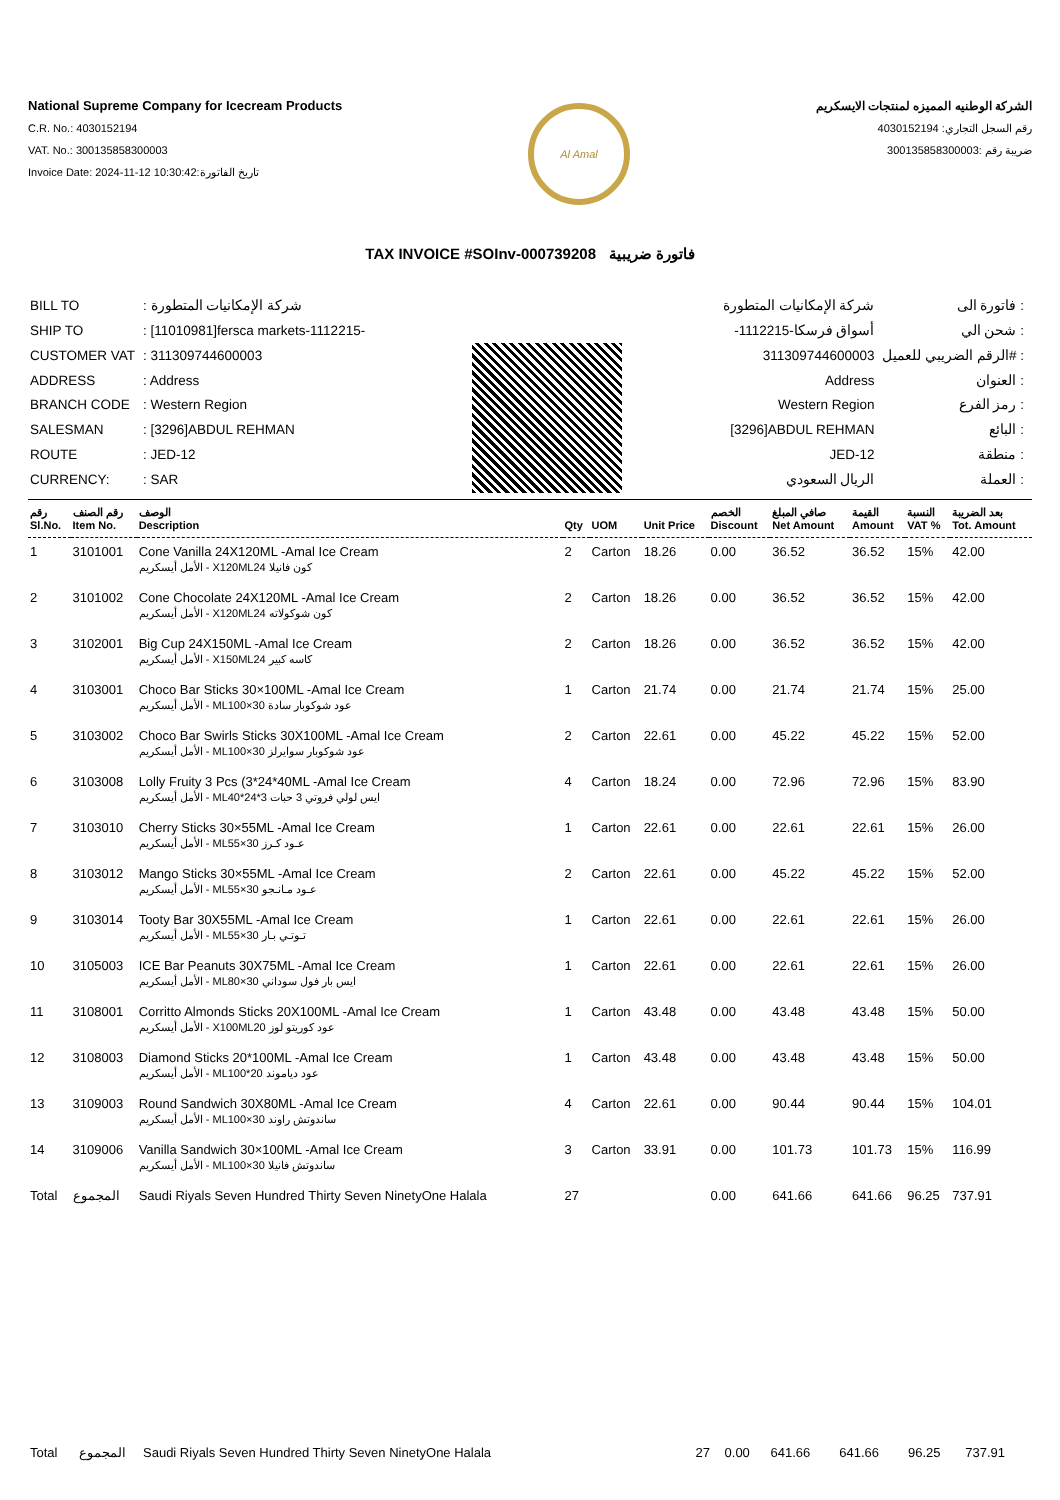National Supreme Company for Icecream Products
C.R. No.: 4030152194
VAT. No.: 300135858300003
Invoice Date: 2024-11-12 10:30:42:تاريخ الفاتورة
Al Amal
الشركة الوطنيه المميزه لمنتجات الايسكريم
رقم السجل التجاري: 4030152194
ضريبة رقم :300135858300003
TAX INVOICE #SOInv-000739208 فاتورة ضريبية
| BILL TO | : شركة الإمكانيات المتطورة |
| SHIP TO | : [11010981]fersca markets-1112215- |
| CUSTOMER VAT | : 311309744600003 |
| ADDRESS | : Address |
| BRANCH CODE | : Western Region |
| SALESMAN | : [3296]ABDUL REHMAN |
| ROUTE | : JED-12 |
| CURRENCY: | : SAR |
| شركة الإمكانيات المتطورة | فاتورة الى : |
| -أسواق فرسكا-1112215 | شحن الي : |
| 311309744600003 | الرقم الضريبي للعميل# : |
| Address | العنوان : |
| Western Region | رمز الفرع : |
| [3296]ABDUL REHMAN | البائع : |
| JED-12 | منطقة : |
| الريال السعودي | العملة : |
| رقم Sl.No. | رقم الصنف Item No. | الوصف Description | Qty | UOM | Unit Price | الخصم Discount | صافي المبلغ Net Amount | القيمة Amount | النسبة VAT % | بعد الضريبة Tot. Amount |
| --- | --- | --- | --- | --- | --- | --- | --- | --- | --- | --- |
| 1 | 3101001 | Cone Vanilla 24X120ML -Amal Ice Cream الأمل أيسكريم - X120MLكون فانيلا 24 | 2 | Carton | 18.26 | 0.00 | 36.52 | 36.52 | 15% | 42.00 |
| 2 | 3101002 | Cone Chocolate 24X120ML -Amal Ice Cream الأمل أيسكريم - X120MLكون شوكولاته 24 | 2 | Carton | 18.26 | 0.00 | 36.52 | 36.52 | 15% | 42.00 |
| 3 | 3102001 | Big Cup 24X150ML -Amal Ice Cream الأمل أيسكريم - X150MLكاسه كبير 24 | 2 | Carton | 18.26 | 0.00 | 36.52 | 36.52 | 15% | 42.00 |
| 4 | 3103001 | Choco Bar Sticks 30×100ML -Amal Ice Cream الأمل أيسكريم - MLعود شوكوبار سادة 30×100 | 1 | Carton | 21.74 | 0.00 | 21.74 | 21.74 | 15% | 25.00 |
| 5 | 3103002 | Choco Bar Swirls Sticks 30X100ML -Amal Ice Cream الأمل أيسكريم - MLعود شوكوبار سوايرلز 30×100 | 2 | Carton | 22.61 | 0.00 | 45.22 | 45.22 | 15% | 52.00 |
| 6 | 3103008 | Lolly Fruity 3 Pcs (3*24*40ML -Amal Ice Cream الأمل أيسكريم - MLايس لولي فروتي 3 حبات 3*24*40 | 4 | Carton | 18.24 | 0.00 | 72.96 | 72.96 | 15% | 83.90 |
| 7 | 3103010 | Cherry Sticks 30×55ML -Amal Ice Cream الأمل أيسكريم - MLعـود كـرز 30×55 | 1 | Carton | 22.61 | 0.00 | 22.61 | 22.61 | 15% | 26.00 |
| 8 | 3103012 | Mango Sticks 30×55ML -Amal Ice Cream الأمل أيسكريم - MLعـود مـانـجو 30×55 | 2 | Carton | 22.61 | 0.00 | 45.22 | 45.22 | 15% | 52.00 |
| 9 | 3103014 | Tooty Bar 30X55ML -Amal Ice Cream الأمل أيسكريم - MLتـوتـي بـار 30×55 | 1 | Carton | 22.61 | 0.00 | 22.61 | 22.61 | 15% | 26.00 |
| 10 | 3105003 | ICE Bar Peanuts 30X75ML -Amal Ice Cream الأمل أيسكريم - MLايس بار فول سوداني 30×80 | 1 | Carton | 22.61 | 0.00 | 22.61 | 22.61 | 15% | 26.00 |
| 11 | 3108001 | Corritto Almonds Sticks 20X100ML -Amal Ice Cream الأمل أيسكريم - X100MLعود كوريتو لوز 20 | 1 | Carton | 43.48 | 0.00 | 43.48 | 43.48 | 15% | 50.00 |
| 12 | 3108003 | Diamond Sticks 20*100ML -Amal Ice Cream الأمل أيسكريم - MLعود دياموند 20*100 | 1 | Carton | 43.48 | 0.00 | 43.48 | 43.48 | 15% | 50.00 |
| 13 | 3109003 | Round Sandwich 30X80ML -Amal Ice Cream الأمل أيسكريم - MLساندوتش راوند 30×100 | 4 | Carton | 22.61 | 0.00 | 90.44 | 90.44 | 15% | 104.01 |
| 14 | 3109006 | Vanilla Sandwich 30×100ML -Amal Ice Cream الأمل أيسكريم - MLساندوتش فانيلا 30×100 | 3 | Carton | 33.91 | 0.00 | 101.73 | 101.73 | 15% | 116.99 |
| Total | المجموع | Saudi Riyals Seven Hundred Thirty Seven NinetyOne Halala | 27 | | | 0.00 | 641.66 | 641.66 | 96.25 | 737.91 |
| Total | المجموع | Saudi Riyals Seven Hundred Thirty Seven NinetyOne Halala | 27 | 0.00 | 641.66 | 641.66 | 96.25 | 737.91 |